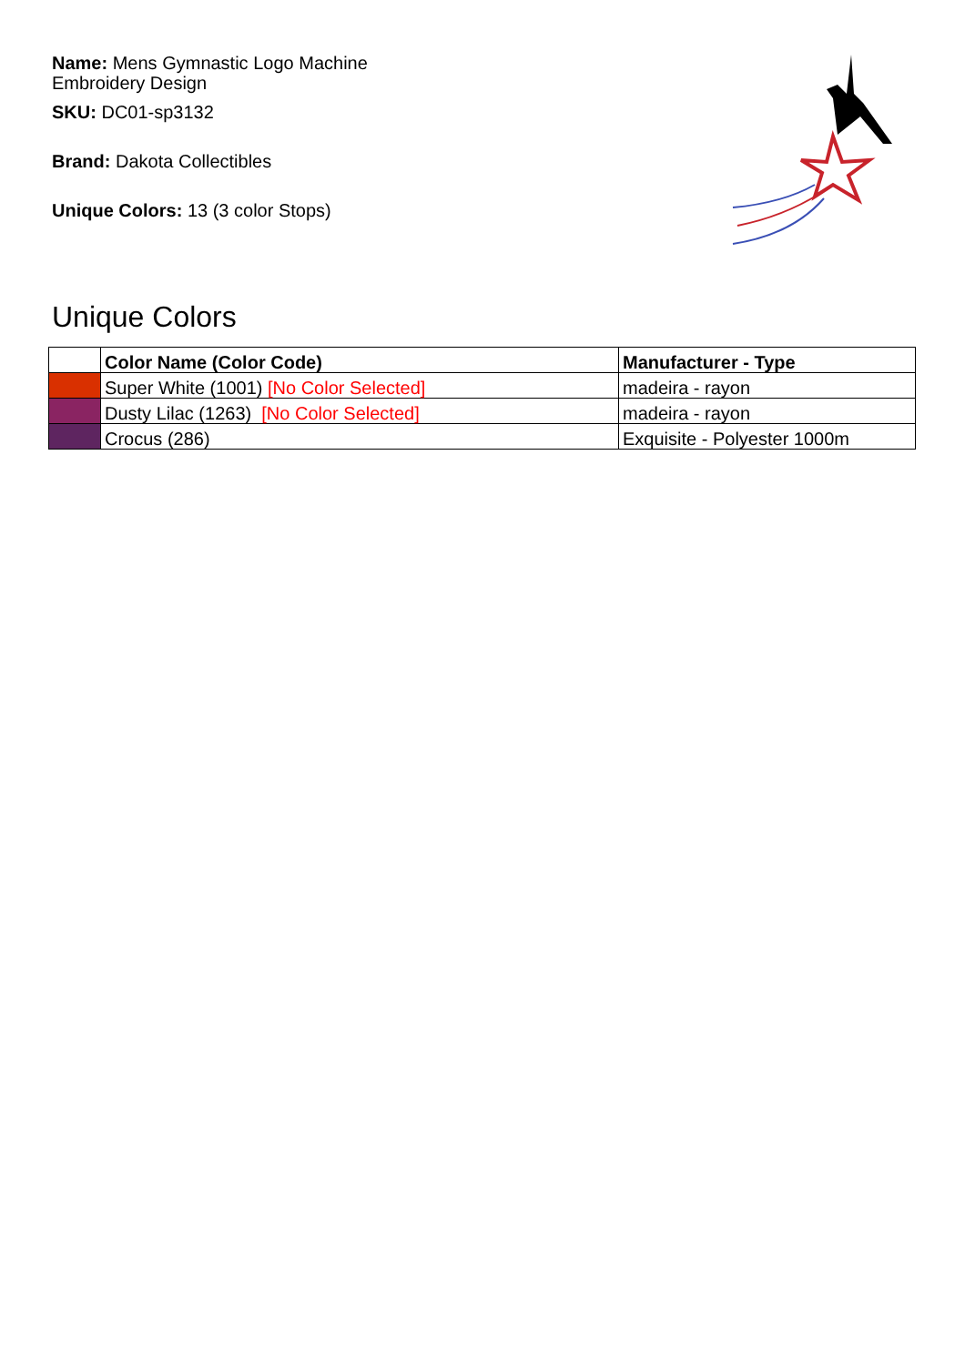Name: Mens Gymnastic Logo Machine Embroidery Design
SKU: DC01-sp3132
Brand: Dakota Collectibles
Unique Colors: 13 (3 color Stops)
Unique Colors
| | Color Name (Color Code) | Manufacturer - Type |
| --- | --- | --- |
| | Super White (1001) [No Color Selected] | madeira - rayon |
| | Dusty Lilac (1263) [No Color Selected] | madeira - rayon |
| | Crocus (286) | Exquisite - Polyester 1000m |